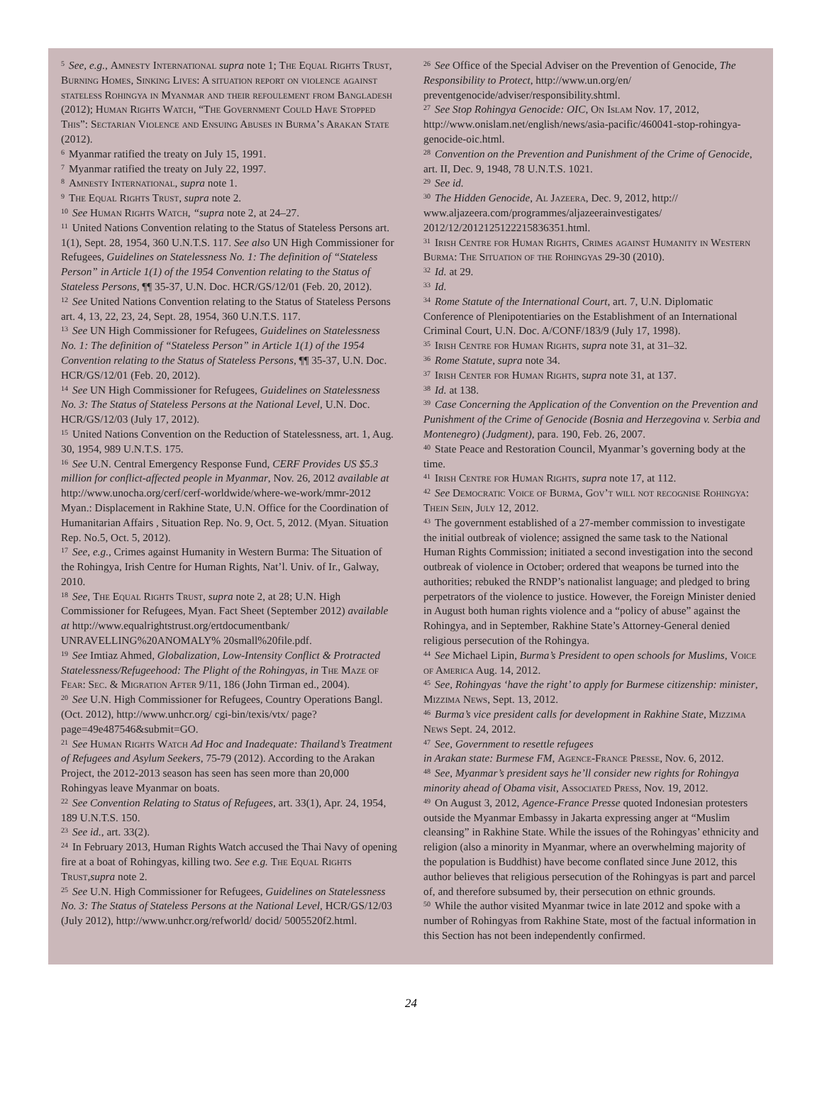<sup>5</sup> See, e.g., Amnesty International supra note 1; The Equal Rights Trust, Burning Homes, Sinking Lives: A situation report on violence against stateless Rohingya in Myanmar and their refoulement from Bangladesh (2012); Human Rights Watch, “The Government Could Have Stopped This”: Sectarian Violence and Ensuing Abuses in Burma’s Arakan State (2012).
<sup>6</sup> Myanmar ratified the treaty on July 15, 1991.
<sup>7</sup> Myanmar ratified the treaty on July 22, 1997.
<sup>8</sup> Amnesty International, supra note 1.
<sup>9</sup> The Equal Rights Trust, supra note 2.
<sup>10</sup> See Human Rights Watch, “supra note 2, at 24–27.
<sup>11</sup> United Nations Convention relating to the Status of Stateless Persons art. 1(1), Sept. 28, 1954, 360 U.N.T.S. 117. See also UN High Commissioner for Refugees, Guidelines on Statelessness No. 1: The definition of “Stateless Person” in Article 1(1) of the 1954 Convention relating to the Status of Stateless Persons, ¶¶ 35-37, U.N. Doc. HCR/GS/12/01 (Feb. 20, 2012).
<sup>12</sup> See United Nations Convention relating to the Status of Stateless Persons art. 4, 13, 22, 23, 24, Sept. 28, 1954, 360 U.N.T.S. 117.
<sup>13</sup> See UN High Commissioner for Refugees, Guidelines on Statelessness No. 1: The definition of “Stateless Person” in Article 1(1) of the 1954 Convention relating to the Status of Stateless Persons, ¶¶ 35-37, U.N. Doc. HCR/GS/12/01 (Feb. 20, 2012).
<sup>14</sup> See UN High Commissioner for Refugees, Guidelines on Statelessness No. 3: The Status of Stateless Persons at the National Level, U.N. Doc. HCR/GS/12/03 (July 17, 2012).
<sup>15</sup> United Nations Convention on the Reduction of Statelessness, art. 1, Aug. 30, 1954, 989 U.N.T.S. 175.
<sup>16</sup> See U.N. Central Emergency Response Fund, CERF Provides US $5.3 million for conflict-affected people in Myanmar, Nov. 26, 2012 available at http://www.unocha.org/cerf/cerf-worldwide/where-we-work/mmr-2012 Myan.: Displacement in Rakhine State, U.N. Office for the Coordination of Humanitarian Affairs , Situation Rep. No. 9, Oct. 5, 2012. (Myan. Situation Rep. No.5, Oct. 5, 2012).
<sup>17</sup> See, e.g., Crimes against Humanity in Western Burma: The Situation of the Rohingya, Irish Centre for Human Rights, Nat’l. Univ. of Ir., Galway, 2010.
<sup>18</sup> See, The Equal Rights Trust, supra note 2, at 28; U.N. High Commissioner for Refugees, Myan. Fact Sheet (September 2012) available at http://www.equalrightstrust.org/ertdocumentbank/ UNRAVELLING%20ANOMALY% 20small%20file.pdf.
<sup>19</sup> See Imtiaz Ahmed, Globalization, Low-Intensity Conflict & Protracted Statelessness/Refugeehood: The Plight of the Rohingyas, in The Maze of Fear: Sec. & Migration After 9/11, 186 (John Tirman ed., 2004).
<sup>20</sup> See U.N. High Commissioner for Refugees, Country Operations Bangl. (Oct. 2012), http://www.unhcr.org/ cgi-bin/texis/vtx/ page?page=49e487546&submit=GO.
<sup>21</sup> See Human Rights Watch Ad Hoc and Inadequate: Thailand’s Treatment of Refugees and Asylum Seekers, 75-79 (2012). According to the Arakan Project, the 2012-2013 season has seen has seen more than 20,000 Rohingyas leave Myanmar on boats.
<sup>22</sup> See Convention Relating to Status of Refugees, art. 33(1), Apr. 24, 1954, 189 U.N.T.S. 150.
<sup>23</sup> See id., art. 33(2).
<sup>24</sup> In February 2013, Human Rights Watch accused the Thai Navy of opening fire at a boat of Rohingyas, killing two. See e.g. The Equal Rights Trust,supra note 2.
<sup>25</sup> See U.N. High Commissioner for Refugees, Guidelines on Statelessness No. 3: The Status of Stateless Persons at the National Level, HCR/GS/12/03 (July 2012), http://www.unhcr.org/refworld/ docid/ 5005520f2.html.
<sup>26</sup> See Office of the Special Adviser on the Prevention of Genocide, The Responsibility to Protect, http://www.un.org/en/ preventgenocide/adviser/responsibility.shtml.
<sup>27</sup> See Stop Rohingya Genocide: OIC, On Islam Nov. 17, 2012, http://www.onislam.net/english/news/asia-pacific/460041-stop-rohingya-genocide-oic.html.
<sup>28</sup> Convention on the Prevention and Punishment of the Crime of Genocide, art. II, Dec. 9, 1948, 78 U.N.T.S. 1021.
<sup>29</sup> See id.
<sup>30</sup> The Hidden Genocide, Al Jazeera, Dec. 9, 2012, http:// www.aljazeera.com/programmes/aljazeerainvestigates/ 2012/12/2012125122215836351.html.
<sup>31</sup> Irish Centre for Human Rights, Crimes against Humanity in Western Burma: The Situation of the Rohingyas 29-30 (2010).
<sup>32</sup> Id. at 29.
<sup>33</sup> Id.
<sup>34</sup> Rome Statute of the International Court, art. 7, U.N. Diplomatic Conference of Plenipotentiaries on the Establishment of an International Criminal Court, U.N. Doc. A/CONF/183/9 (July 17, 1998).
<sup>35</sup> Irish Centre for Human Rights, supra note 31, at 31–32.
<sup>36</sup> Rome Statute, supra note 34.
<sup>37</sup> Irish Center for Human Rights, supra note 31, at 137.
<sup>38</sup> Id. at 138.
<sup>39</sup> Case Concerning the Application of the Convention on the Prevention and Punishment of the Crime of Genocide (Bosnia and Herzegovina v. Serbia and Montenegro) (Judgment), para. 190, Feb. 26, 2007.
<sup>40</sup> State Peace and Restoration Council, Myanmar’s governing body at the time.
<sup>41</sup> Irish Centre for Human Rights, supra note 17, at 112.
<sup>42</sup> See Democratic Voice of Burma, Gov’t will not recognise Rohingya: Thein Sein, July 12, 2012.
<sup>43</sup> The government established of a 27-member commission to investigate the initial outbreak of violence; assigned the same task to the National Human Rights Commission; initiated a second investigation into the second outbreak of violence in October; ordered that weapons be turned into the authorities; rebuked the RNDP’s nationalist language; and pledged to bring perpetrators of the violence to justice. However, the Foreign Minister denied in August both human rights violence and a “policy of abuse” against the Rohingya, and in September, Rakhine State’s Attorney-General denied religious persecution of the Rohingya.
<sup>44</sup> See Michael Lipin, Burma’s President to open schools for Muslims, Voice of America Aug. 14, 2012.
<sup>45</sup> See, Rohingyas ‘have the right’ to apply for Burmese citizenship: minister, Mizzima News, Sept. 13, 2012.
<sup>46</sup> Burma’s vice president calls for development in Rakhine State, Mizzima News Sept. 24, 2012.
<sup>47</sup> See, Government to resettle refugees
in Arakan state: Burmese FM, Agence-France Presse, Nov. 6, 2012.
<sup>48</sup> See, Myanmar’s president says he’ll consider new rights for Rohingya minority ahead of Obama visit, Associated Press, Nov. 19, 2012.
<sup>49</sup> On August 3, 2012, Agence-France Presse quoted Indonesian protesters outside the Myanmar Embassy in Jakarta expressing anger at “Muslim cleansing” in Rakhine State. While the issues of the Rohingyas’ ethnicity and religion (also a minority in Myanmar, where an overwhelming majority of the population is Buddhist) have become conflated since June 2012, this author believes that religious persecution of the Rohingyas is part and parcel of, and therefore subsumed by, their persecution on ethnic grounds.
<sup>50</sup> While the author visited Myanmar twice in late 2012 and spoke with a number of Rohingyas from Rakhine State, most of the factual information in this Section has not been independently confirmed.
24